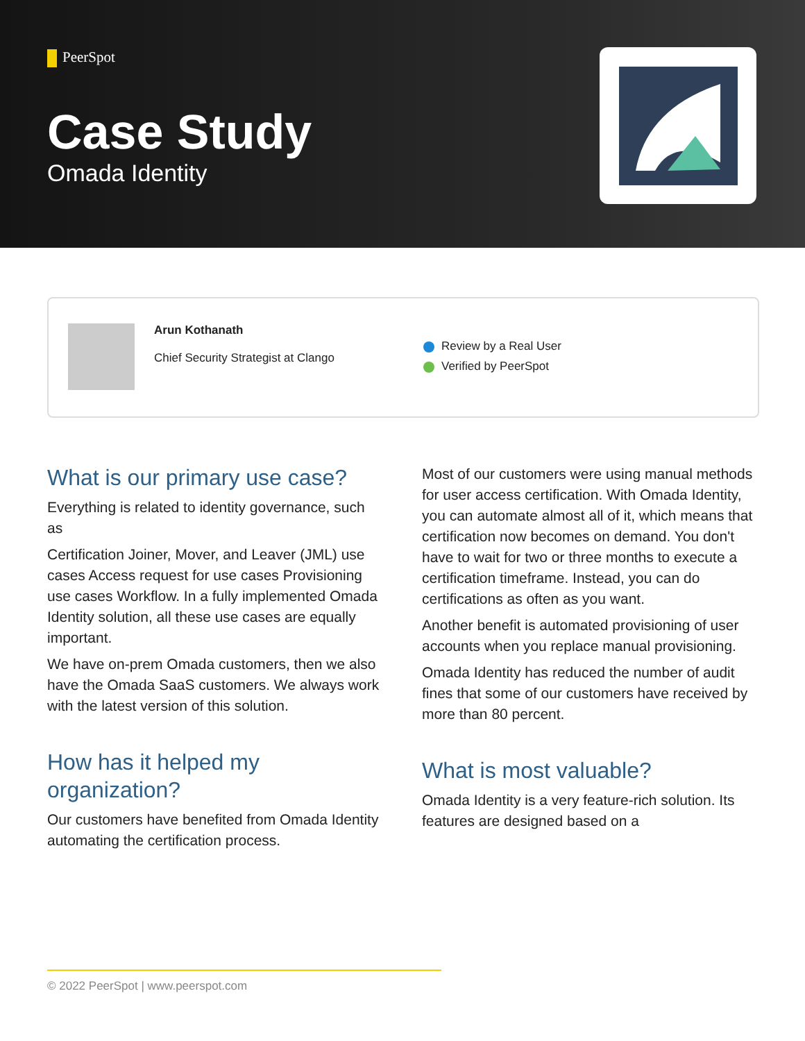PeerSpot
Case Study
Omada Identity
Arun Kothanath
Chief Security Strategist at Clango
Review by a Real User
Verified by PeerSpot
What is our primary use case?
Everything is related to identity governance, such as
Certification Joiner, Mover, and Leaver (JML) use cases Access request for use cases Provisioning use cases Workflow. In a fully implemented Omada Identity solution, all these use cases are equally important.
We have on-prem Omada customers, then we also have the Omada SaaS customers. We always work with the latest version of this solution.
How has it helped my organization?
Our customers have benefited from Omada Identity automating the certification process.
Most of our customers were using manual methods for user access certification. With Omada Identity, you can automate almost all of it, which means that certification now becomes on demand. You don't have to wait for two or three months to execute a certification timeframe. Instead, you can do certifications as often as you want.
Another benefit is automated provisioning of user accounts when you replace manual provisioning.
Omada Identity has reduced the number of audit fines that some of our customers have received by more than 80 percent.
What is most valuable?
Omada Identity is a very feature-rich solution. Its features are designed based on a
© 2022 PeerSpot | www.peerspot.com